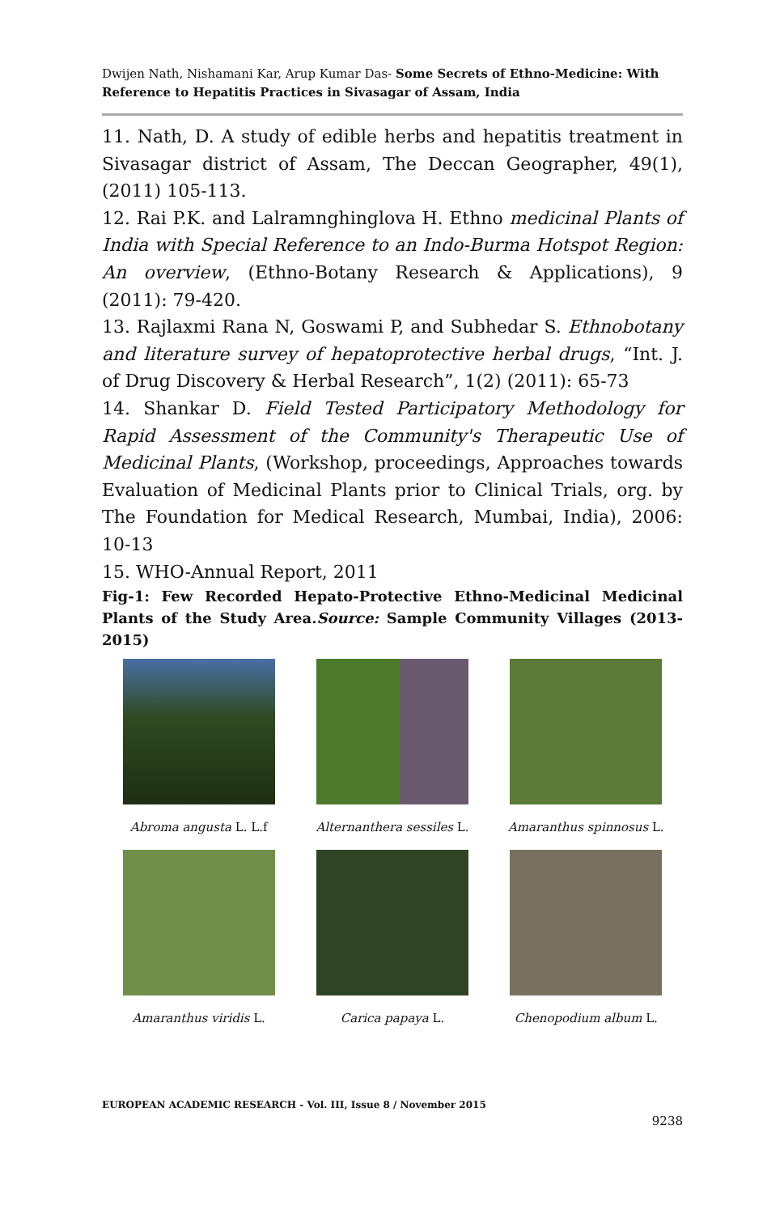Dwijen Nath, Nishamani Kar, Arup Kumar Das- Some Secrets of Ethno-Medicine: With Reference to Hepatitis Practices in Sivasagar of Assam, India
11. Nath, D. A study of edible herbs and hepatitis treatment in Sivasagar district of Assam, The Deccan Geographer, 49(1), (2011) 105-113.
12. Rai P.K. and Lalramnghinglova H. Ethno medicinal Plants of India with Special Reference to an Indo-Burma Hotspot Region: An overview, (Ethno-Botany Research & Applications), 9 (2011): 79-420.
13. Rajlaxmi Rana N, Goswami P, and Subhedar S. Ethnobotany and literature survey of hepatoprotective herbal drugs, “Int. J. of Drug Discovery & Herbal Research”, 1(2) (2011): 65-73
14. Shankar D. Field Tested Participatory Methodology for Rapid Assessment of the Community's Therapeutic Use of Medicinal Plants, (Workshop, proceedings, Approaches towards Evaluation of Medicinal Plants prior to Clinical Trials, org. by The Foundation for Medical Research, Mumbai, India), 2006: 10-13
15. WHO-Annual Report, 2011
Fig-1: Few Recorded Hepato-Protective Ethno-Medicinal Medicinal Plants of the Study Area.Source: Sample Community Villages (2013-2015)
Abroma angusta L. L.f
Alternanthera sessiles L.
Amaranthus spinnosus L.
Amaranthus viridis L.
Carica papaya L.
Chenopodium album L.
EUROPEAN ACADEMIC RESEARCH - Vol. III, Issue 8 / November 2015
9238